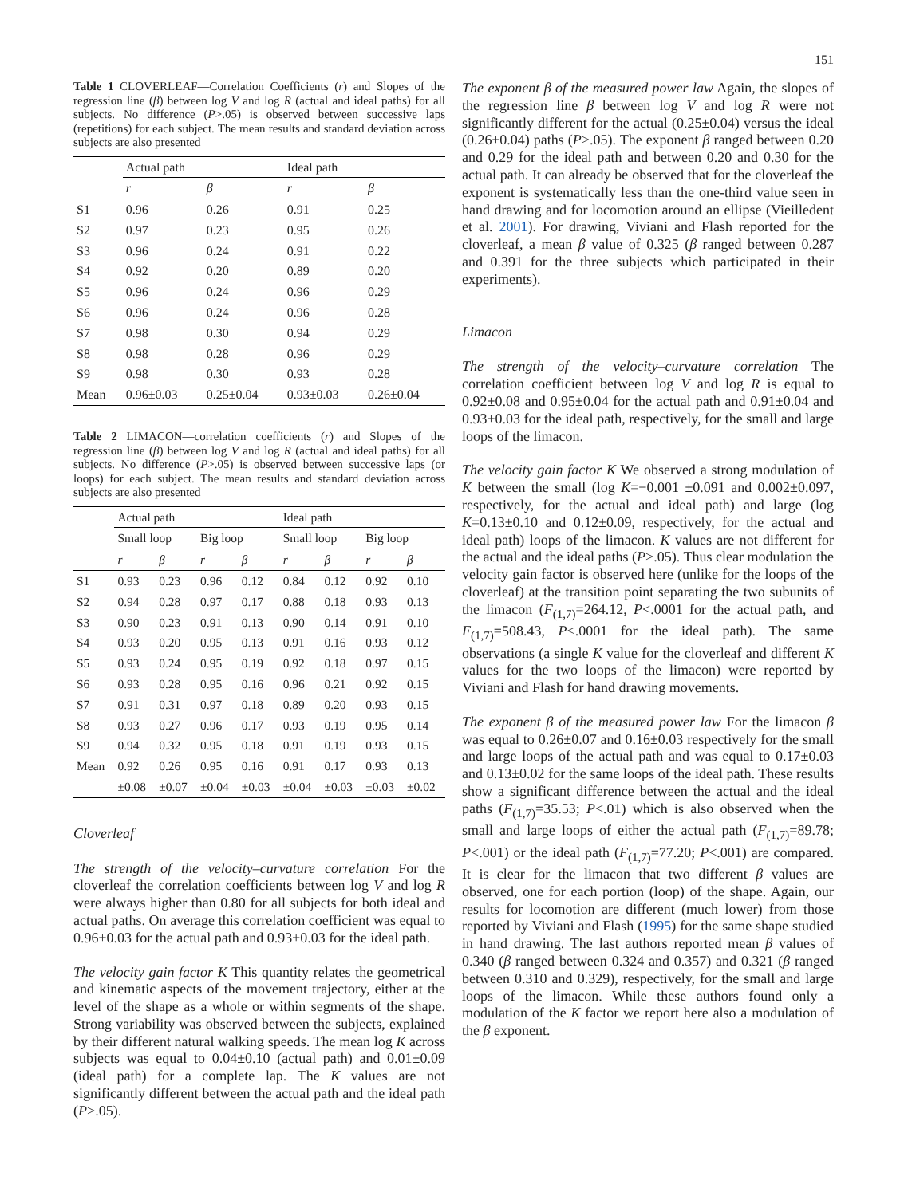151
Table 1 CLOVERLEAF—Correlation Coefficients (r) and Slopes of the regression line (β) between log V and log R (actual and ideal paths) for all subjects. No difference (P>.05) is observed between successive laps (repetitions) for each subject. The mean results and standard deviation across subjects are also presented
| | Actual path | | Ideal path | |
| --- | --- | --- | --- | --- |
| | r | β | r | β |
| S1 | 0.96 | 0.26 | 0.91 | 0.25 |
| S2 | 0.97 | 0.23 | 0.95 | 0.26 |
| S3 | 0.96 | 0.24 | 0.91 | 0.22 |
| S4 | 0.92 | 0.20 | 0.89 | 0.20 |
| S5 | 0.96 | 0.24 | 0.96 | 0.29 |
| S6 | 0.96 | 0.24 | 0.96 | 0.28 |
| S7 | 0.98 | 0.30 | 0.94 | 0.29 |
| S8 | 0.98 | 0.28 | 0.96 | 0.29 |
| S9 | 0.98 | 0.30 | 0.93 | 0.28 |
| Mean | 0.96±0.03 | 0.25±0.04 | 0.93±0.03 | 0.26±0.04 |
Table 2 LIMACON—correlation coefficients (r) and Slopes of the regression line (β) between log V and log R (actual and ideal paths) for all subjects. No difference (P>.05) is observed between successive laps (or loops) for each subject. The mean results and standard deviation across subjects are also presented
| | Actual path | | | | Ideal path | | | |
| --- | --- | --- | --- | --- | --- | --- | --- | --- |
| | Small loop | | Big loop | | Small loop | | Big loop | |
| | r | β | r | β | r | β | r | β |
| S1 | 0.93 | 0.23 | 0.96 | 0.12 | 0.84 | 0.12 | 0.92 | 0.10 |
| S2 | 0.94 | 0.28 | 0.97 | 0.17 | 0.88 | 0.18 | 0.93 | 0.13 |
| S3 | 0.90 | 0.23 | 0.91 | 0.13 | 0.90 | 0.14 | 0.91 | 0.10 |
| S4 | 0.93 | 0.20 | 0.95 | 0.13 | 0.91 | 0.16 | 0.93 | 0.12 |
| S5 | 0.93 | 0.24 | 0.95 | 0.19 | 0.92 | 0.18 | 0.97 | 0.15 |
| S6 | 0.93 | 0.28 | 0.95 | 0.16 | 0.96 | 0.21 | 0.92 | 0.15 |
| S7 | 0.91 | 0.31 | 0.97 | 0.18 | 0.89 | 0.20 | 0.93 | 0.15 |
| S8 | 0.93 | 0.27 | 0.96 | 0.17 | 0.93 | 0.19 | 0.95 | 0.14 |
| S9 | 0.94 | 0.32 | 0.95 | 0.18 | 0.91 | 0.19 | 0.93 | 0.15 |
| Mean | 0.92 | 0.26 | 0.95 | 0.16 | 0.91 | 0.17 | 0.93 | 0.13 |
| | ±0.08 | ±0.07 | ±0.04 | ±0.03 | ±0.04 | ±0.03 | ±0.03 | ±0.02 |
Cloverleaf
The strength of the velocity–curvature correlation For the cloverleaf the correlation coefficients between log V and log R were always higher than 0.80 for all subjects for both ideal and actual paths. On average this correlation coefficient was equal to 0.96±0.03 for the actual path and 0.93±0.03 for the ideal path.
The velocity gain factor K This quantity relates the geometrical and kinematic aspects of the movement trajectory, either at the level of the shape as a whole or within segments of the shape. Strong variability was observed between the subjects, explained by their different natural walking speeds. The mean log K across subjects was equal to 0.04±0.10 (actual path) and 0.01±0.09 (ideal path) for a complete lap. The K values are not significantly different between the actual path and the ideal path (P>.05).
The exponent β of the measured power law Again, the slopes of the regression line β between log V and log R were not significantly different for the actual (0.25±0.04) versus the ideal (0.26±0.04) paths (P>.05). The exponent β ranged between 0.20 and 0.29 for the ideal path and between 0.20 and 0.30 for the actual path. It can already be observed that for the cloverleaf the exponent is systematically less than the one-third value seen in hand drawing and for locomotion around an ellipse (Vieilledent et al. 2001). For drawing, Viviani and Flash reported for the cloverleaf, a mean β value of 0.325 (β ranged between 0.287 and 0.391 for the three subjects which participated in their experiments).
Limacon
The strength of the velocity–curvature correlation The correlation coefficient between log V and log R is equal to 0.92±0.08 and 0.95±0.04 for the actual path and 0.91±0.04 and 0.93±0.03 for the ideal path, respectively, for the small and large loops of the limacon.
The velocity gain factor K We observed a strong modulation of K between the small (log K=−0.001 ±0.091 and 0.002±0.097, respectively, for the actual and ideal path) and large (log K=0.13±0.10 and 0.12±0.09, respectively, for the actual and ideal path) loops of the limacon. K values are not different for the actual and the ideal paths (P>.05). Thus clear modulation the velocity gain factor is observed here (unlike for the loops of the cloverleaf) at the transition point separating the two subunits of the limacon (F<sub>(1,7)</sub>=264.12, P<.0001 for the actual path, and F<sub>(1,7)</sub>=508.43, P<.0001 for the ideal path). The same observations (a single K value for the cloverleaf and different K values for the two loops of the limacon) were reported by Viviani and Flash for hand drawing movements.
The exponent β of the measured power law For the limacon β was equal to 0.26±0.07 and 0.16±0.03 respectively for the small and large loops of the actual path and was equal to 0.17±0.03 and 0.13±0.02 for the same loops of the ideal path. These results show a significant difference between the actual and the ideal paths (F<sub>(1,7)</sub>=35.53; P<.01) which is also observed when the small and large loops of either the actual path (F<sub>(1,7)</sub>=89.78; P<.001) or the ideal path (F<sub>(1,7)</sub>=77.20; P<.001) are compared. It is clear for the limacon that two different β values are observed, one for each portion (loop) of the shape. Again, our results for locomotion are different (much lower) from those reported by Viviani and Flash (1995) for the same shape studied in hand drawing. The last authors reported mean β values of 0.340 (β ranged between 0.324 and 0.357) and 0.321 (β ranged between 0.310 and 0.329), respectively, for the small and large loops of the limacon. While these authors found only a modulation of the K factor we report here also a modulation of the β exponent.